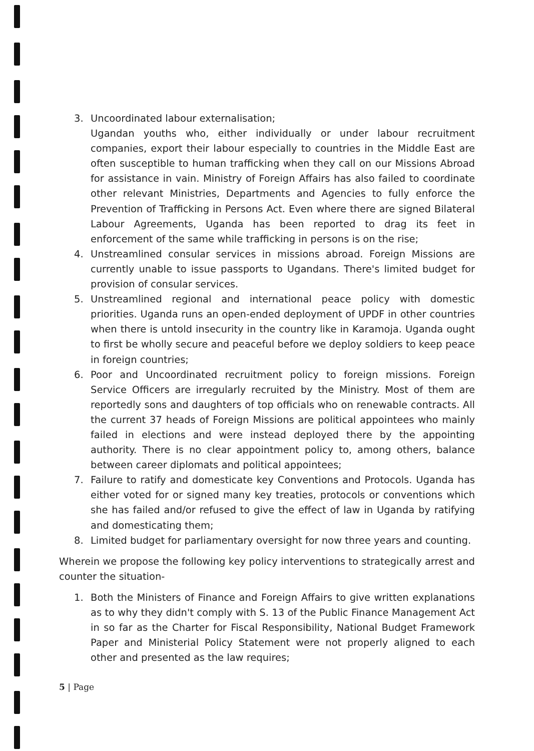3. Uncoordinated labour externalisation;
Ugandan youths who, either individually or under labour recruitment companies, export their labour especially to countries in the Middle East are often susceptible to human trafficking when they call on our Missions Abroad for assistance in vain. Ministry of Foreign Affairs has also failed to coordinate other relevant Ministries, Departments and Agencies to fully enforce the Prevention of Trafficking in Persons Act. Even where there are signed Bilateral Labour Agreements, Uganda has been reported to drag its feet in enforcement of the same while trafficking in persons is on the rise;
4. Unstreamlined consular services in missions abroad. Foreign Missions are currently unable to issue passports to Ugandans. There's limited budget for provision of consular services.
5. Unstreamlined regional and international peace policy with domestic priorities. Uganda runs an open-ended deployment of UPDF in other countries when there is untold insecurity in the country like in Karamoja. Uganda ought to first be wholly secure and peaceful before we deploy soldiers to keep peace in foreign countries;
6. Poor and Uncoordinated recruitment policy to foreign missions. Foreign Service Officers are irregularly recruited by the Ministry. Most of them are reportedly sons and daughters of top officials who on renewable contracts. All the current 37 heads of Foreign Missions are political appointees who mainly failed in elections and were instead deployed there by the appointing authority. There is no clear appointment policy to, among others, balance between career diplomats and political appointees;
7. Failure to ratify and domesticate key Conventions and Protocols. Uganda has either voted for or signed many key treaties, protocols or conventions which she has failed and/or refused to give the effect of law in Uganda by ratifying and domesticating them;
8. Limited budget for parliamentary oversight for now three years and counting.
Wherein we propose the following key policy interventions to strategically arrest and counter the situation-
1. Both the Ministers of Finance and Foreign Affairs to give written explanations as to why they didn't comply with S. 13 of the Public Finance Management Act in so far as the Charter for Fiscal Responsibility, National Budget Framework Paper and Ministerial Policy Statement were not properly aligned to each other and presented as the law requires;
5 | Page